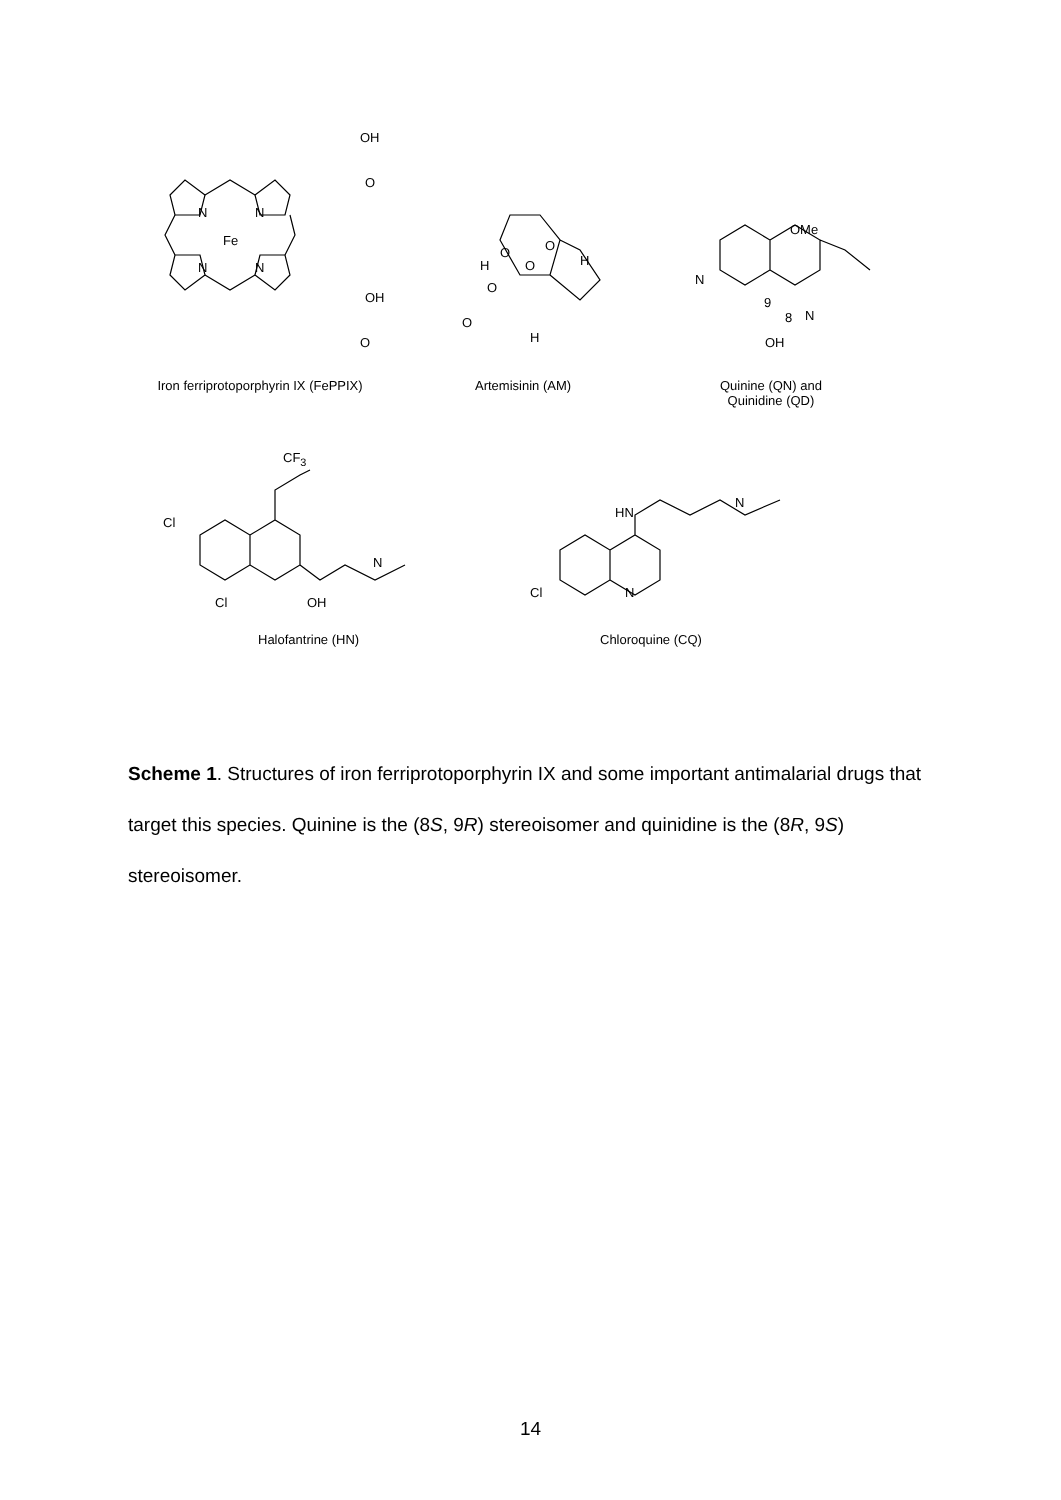OH
O
N N
Fe
N N
OH
O
O
H O
O
H
O
O
H
OMe
N
9
8 N
OH
Iron ferriprotoporphyrin IX (FePPIX)
Artemisinin (AM)
Quinine (QN) and
Quinidine (QD)
CF<sub>3</sub>
Cl
N
Cl OH
N
HN
Cl N
Halofantrine (HN) Chloroquine (CQ)
Scheme 1. Structures of iron ferriprotoporphyrin IX and some important antimalarial drugs that target this species. Quinine is the (8S, 9R) stereoisomer and quinidine is the (8R, 9S) stereoisomer.
14